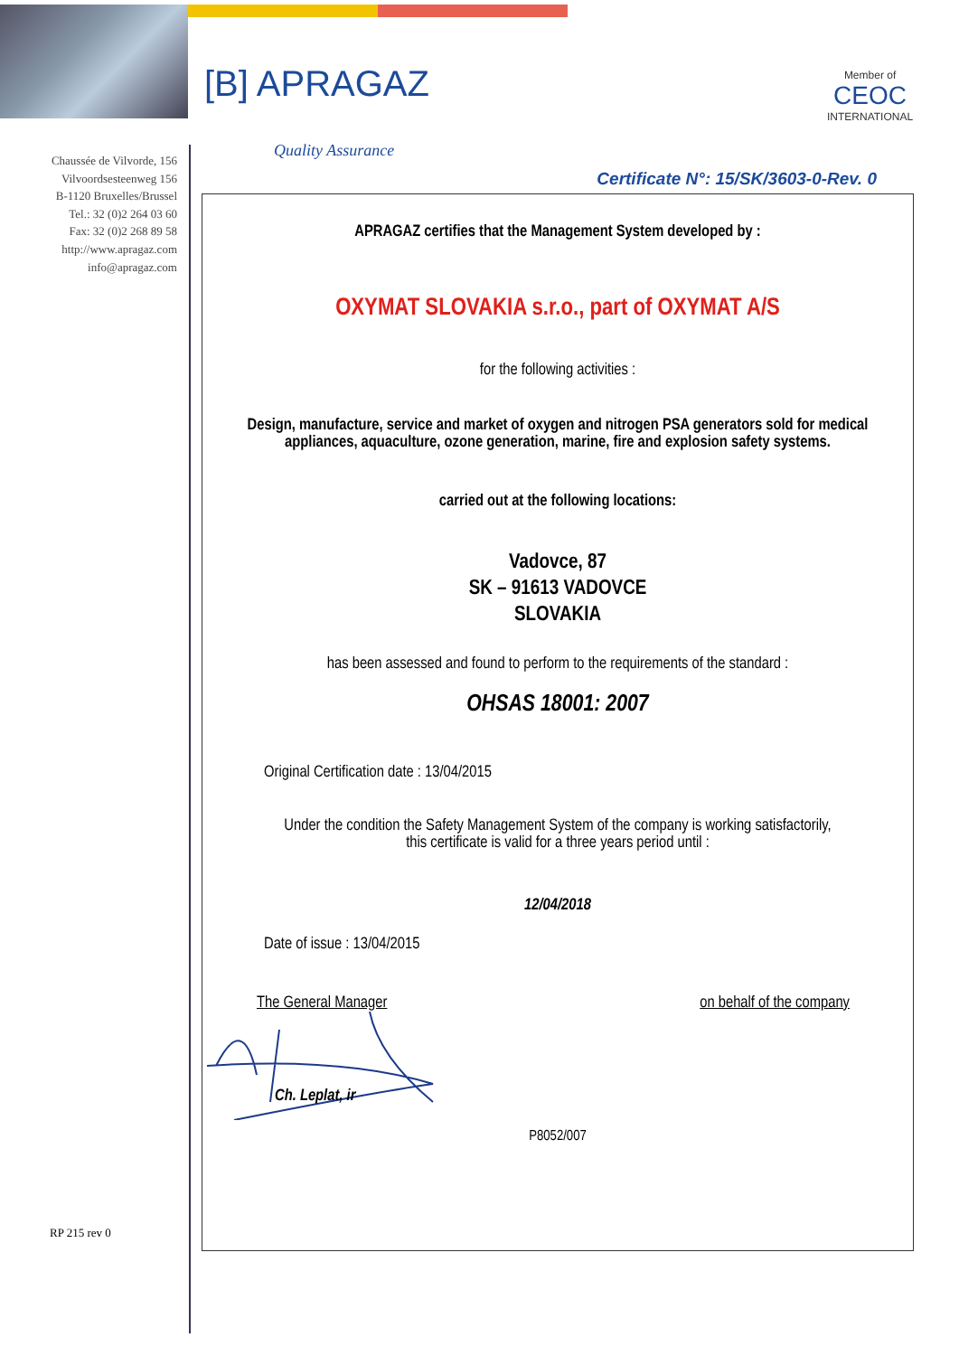[B] APRAGAZ Member of
CEOC
INTERNATIONAL
Quality Assurance
Chaussée de Vilvorde, 156
Vilvoordsesteenweg 156
B-1120 Bruxelles/Brussel
Tel.: 32 (0)2 264 03 60
Fax: 32 (0)2 268 89 58
http://www.apragaz.com
info@apragaz.com
Certificate N°: 15/SK/3603-0-Rev. 0
APRAGAZ certifies that the Management System developed by :
OXYMAT SLOVAKIA s.r.o., part of OXYMAT A/S
for the following activities :
Design, manufacture, service and market of oxygen and nitrogen PSA generators sold for medical
appliances, aquaculture, ozone generation, marine, fire and explosion safety systems.
carried out at the following locations:
Vadovce, 87
SK – 91613 VADOVCE
SLOVAKIA
has been assessed and found to perform to the requirements of the standard :
OHSAS 18001: 2007
Original Certification date : 13/04/2015
Under the condition the Safety Management System of the company is working satisfactorily,
this certificate is valid for a three years period until :
12/04/2018
Date of issue : 13/04/2015
The General Manager on behalf of the company
Ch. Leplat, ir
P8052/007
RP 215 rev 0